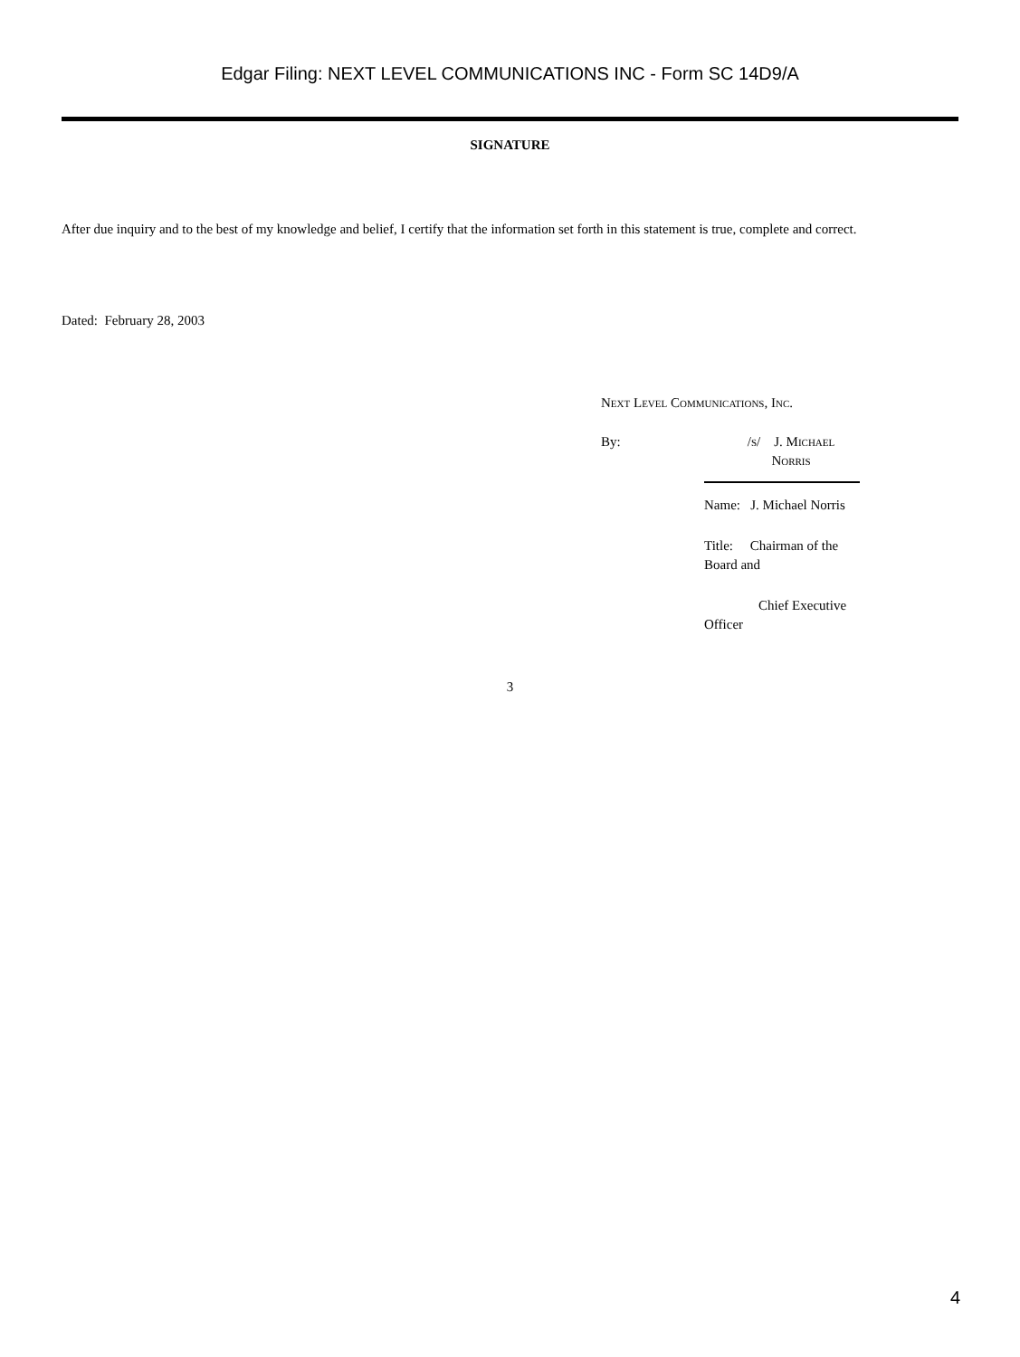Edgar Filing: NEXT LEVEL COMMUNICATIONS INC - Form SC 14D9/A
SIGNATURE
After due inquiry and to the best of my knowledge and belief, I certify that the information set forth in this statement is true, complete and correct.
Dated: February 28, 2003
Next Level Communications, Inc.
By: /s/ J. Michael Norris
Name: J. Michael Norris
Title: Chairman of the Board and
Chief Executive Officer
3
4